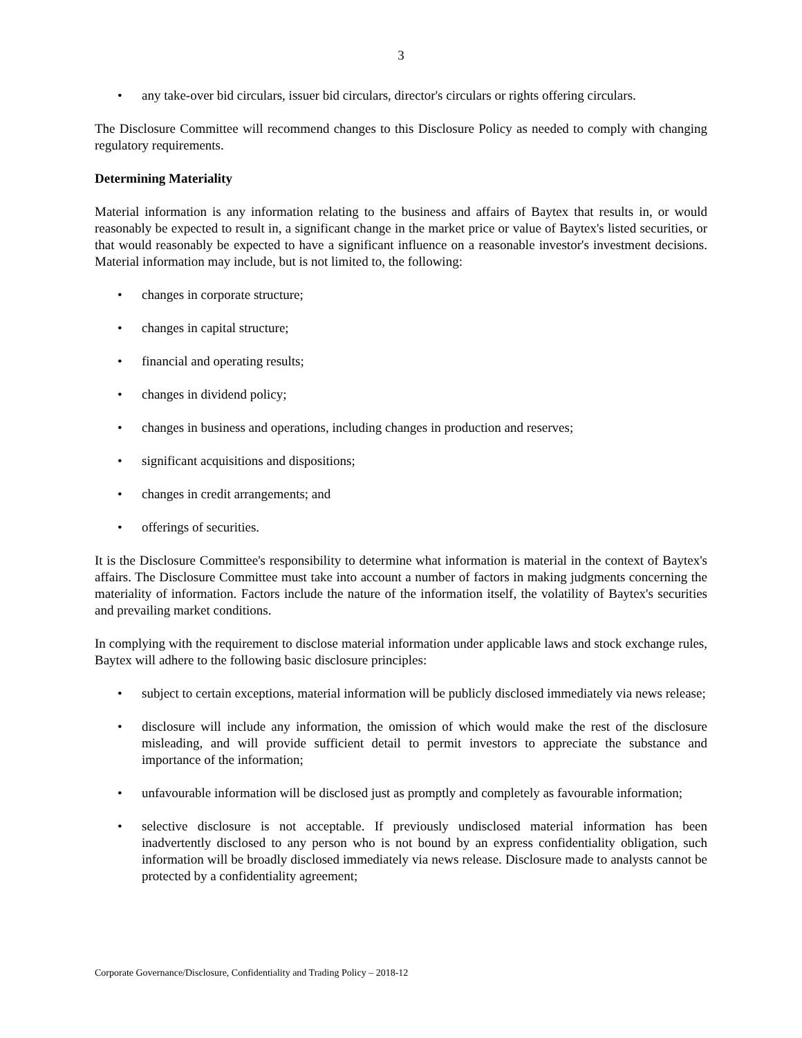3
• any take-over bid circulars, issuer bid circulars, director's circulars or rights offering circulars.
The Disclosure Committee will recommend changes to this Disclosure Policy as needed to comply with changing regulatory requirements.
Determining Materiality
Material information is any information relating to the business and affairs of Baytex that results in, or would reasonably be expected to result in, a significant change in the market price or value of Baytex's listed securities, or that would reasonably be expected to have a significant influence on a reasonable investor's investment decisions. Material information may include, but is not limited to, the following:
• changes in corporate structure;
• changes in capital structure;
• financial and operating results;
• changes in dividend policy;
• changes in business and operations, including changes in production and reserves;
• significant acquisitions and dispositions;
• changes in credit arrangements; and
• offerings of securities.
It is the Disclosure Committee's responsibility to determine what information is material in the context of Baytex's affairs. The Disclosure Committee must take into account a number of factors in making judgments concerning the materiality of information. Factors include the nature of the information itself, the volatility of Baytex's securities and prevailing market conditions.
In complying with the requirement to disclose material information under applicable laws and stock exchange rules, Baytex will adhere to the following basic disclosure principles:
• subject to certain exceptions, material information will be publicly disclosed immediately via news release;
• disclosure will include any information, the omission of which would make the rest of the disclosure misleading, and will provide sufficient detail to permit investors to appreciate the substance and importance of the information;
• unfavourable information will be disclosed just as promptly and completely as favourable information;
• selective disclosure is not acceptable. If previously undisclosed material information has been inadvertently disclosed to any person who is not bound by an express confidentiality obligation, such information will be broadly disclosed immediately via news release. Disclosure made to analysts cannot be protected by a confidentiality agreement;
Corporate Governance/Disclosure, Confidentiality and Trading Policy – 2018-12